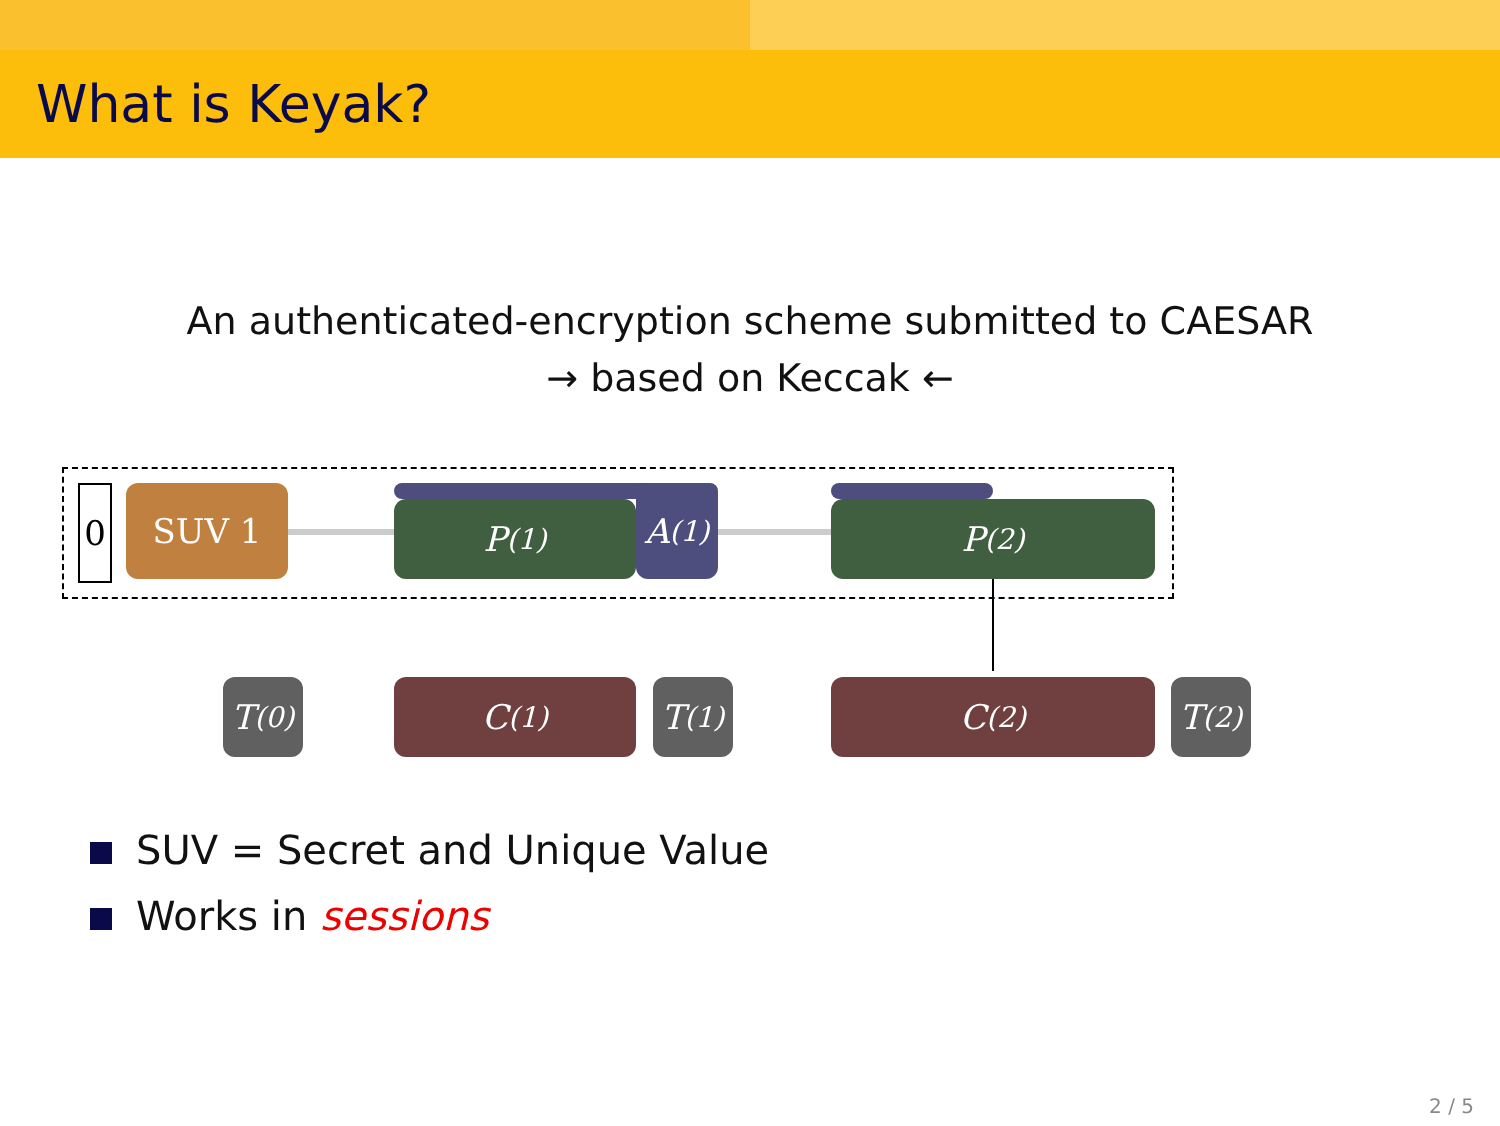What is Keyak?
An authenticated-encryption scheme submitted to CAESAR
→ based on Keccak ←
0 SUV 1 P<sup>(1)</sup> A<sup>(1)</sup> P<sup>(2)</sup>
T<sup>(0)</sup>
C<sup>(1)</sup>
T<sup>(1)</sup>
C<sup>(2)</sup>
T<sup>(2)</sup>
SUV = Secret and Unique Value
Works in sessions
2 / 5